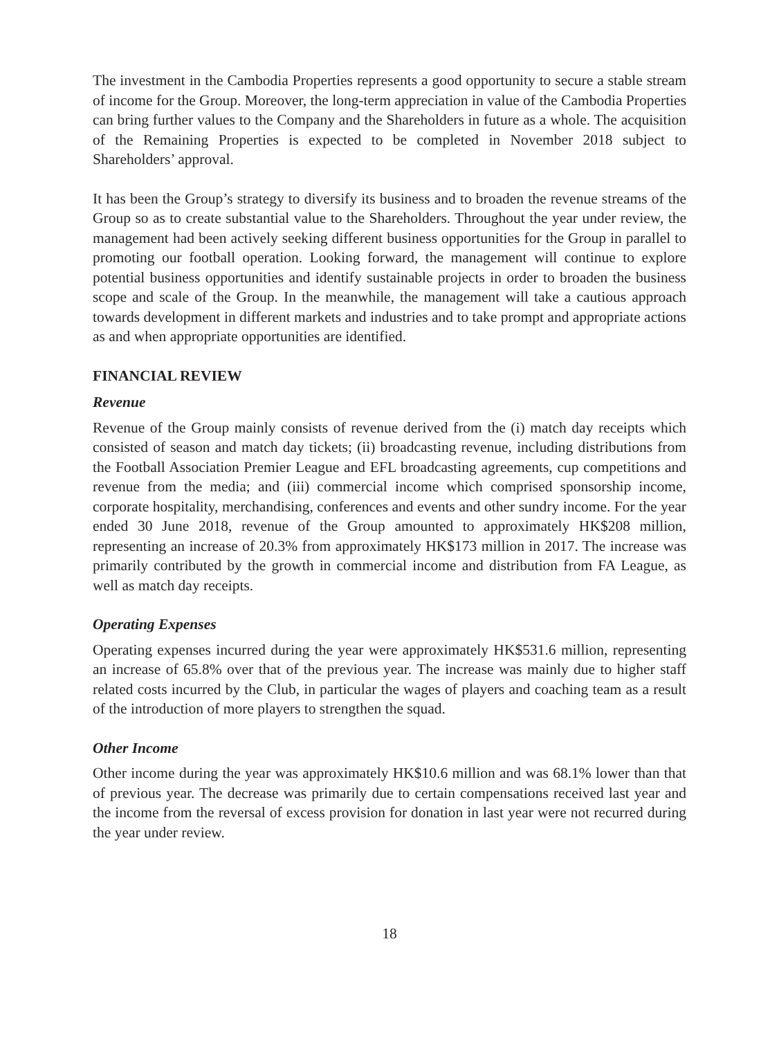The investment in the Cambodia Properties represents a good opportunity to secure a stable stream of income for the Group. Moreover, the long-term appreciation in value of the Cambodia Properties can bring further values to the Company and the Shareholders in future as a whole. The acquisition of the Remaining Properties is expected to be completed in November 2018 subject to Shareholders’ approval.
It has been the Group’s strategy to diversify its business and to broaden the revenue streams of the Group so as to create substantial value to the Shareholders. Throughout the year under review, the management had been actively seeking different business opportunities for the Group in parallel to promoting our football operation. Looking forward, the management will continue to explore potential business opportunities and identify sustainable projects in order to broaden the business scope and scale of the Group. In the meanwhile, the management will take a cautious approach towards development in different markets and industries and to take prompt and appropriate actions as and when appropriate opportunities are identified.
FINANCIAL REVIEW
Revenue
Revenue of the Group mainly consists of revenue derived from the (i) match day receipts which consisted of season and match day tickets; (ii) broadcasting revenue, including distributions from the Football Association Premier League and EFL broadcasting agreements, cup competitions and revenue from the media; and (iii) commercial income which comprised sponsorship income, corporate hospitality, merchandising, conferences and events and other sundry income. For the year ended 30 June 2018, revenue of the Group amounted to approximately HK$208 million, representing an increase of 20.3% from approximately HK$173 million in 2017. The increase was primarily contributed by the growth in commercial income and distribution from FA League, as well as match day receipts.
Operating Expenses
Operating expenses incurred during the year were approximately HK$531.6 million, representing an increase of 65.8% over that of the previous year. The increase was mainly due to higher staff related costs incurred by the Club, in particular the wages of players and coaching team as a result of the introduction of more players to strengthen the squad.
Other Income
Other income during the year was approximately HK$10.6 million and was 68.1% lower than that of previous year. The decrease was primarily due to certain compensations received last year and the income from the reversal of excess provision for donation in last year were not recurred during the year under review.
18